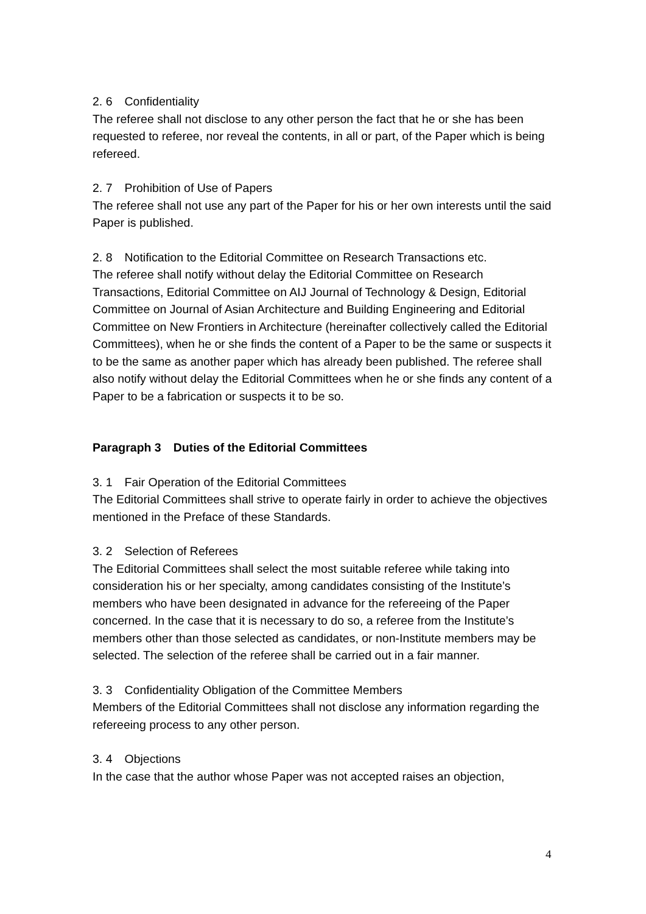2. 6　Confidentiality
The referee shall not disclose to any other person the fact that he or she has been requested to referee, nor reveal the contents, in all or part, of the Paper which is being refereed.
2. 7　Prohibition of Use of Papers
The referee shall not use any part of the Paper for his or her own interests until the said Paper is published.
2. 8　Notification to the Editorial Committee on Research Transactions etc.
The referee shall notify without delay the Editorial Committee on Research Transactions, Editorial Committee on AIJ Journal of Technology & Design, Editorial Committee on Journal of Asian Architecture and Building Engineering and Editorial Committee on New Frontiers in Architecture (hereinafter collectively called the Editorial Committees), when he or she finds the content of a Paper to be the same or suspects it to be the same as another paper which has already been published. The referee shall also notify without delay the Editorial Committees when he or she finds any content of a Paper to be a fabrication or suspects it to be so.
Paragraph 3　Duties of the Editorial Committees
3. 1　Fair Operation of the Editorial Committees
The Editorial Committees shall strive to operate fairly in order to achieve the objectives mentioned in the Preface of these Standards.
3. 2　Selection of Referees
The Editorial Committees shall select the most suitable referee while taking into consideration his or her specialty, among candidates consisting of the Institute’s members who have been designated in advance for the refereeing of the Paper concerned. In the case that it is necessary to do so, a referee from the Institute’s members other than those selected as candidates, or non-Institute members may be selected. The selection of the referee shall be carried out in a fair manner.
3. 3　Confidentiality Obligation of the Committee Members
Members of the Editorial Committees shall not disclose any information regarding the refereeing process to any other person.
3. 4　Objections
In the case that the author whose Paper was not accepted raises an objection,
4